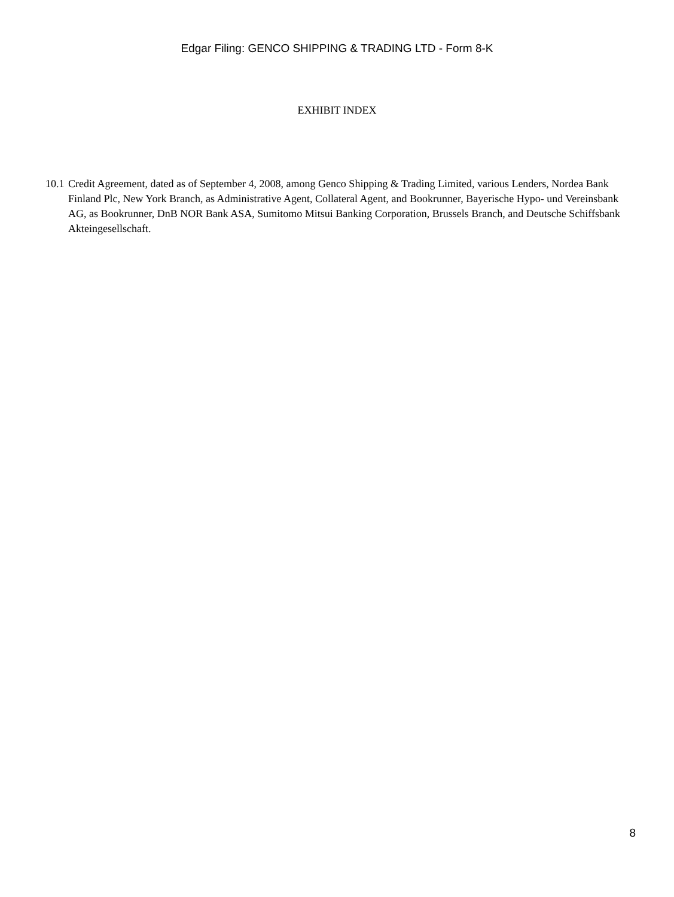Edgar Filing: GENCO SHIPPING & TRADING LTD - Form 8-K
EXHIBIT INDEX
10.1 Credit Agreement, dated as of September 4, 2008, among Genco Shipping & Trading Limited, various Lenders, Nordea Bank Finland Plc, New York Branch, as Administrative Agent, Collateral Agent, and Bookrunner, Bayerische Hypo- und Vereinsbank AG, as Bookrunner, DnB NOR Bank ASA, Sumitomo Mitsui Banking Corporation, Brussels Branch, and Deutsche Schiffsbank Akteingesellschaft.
8